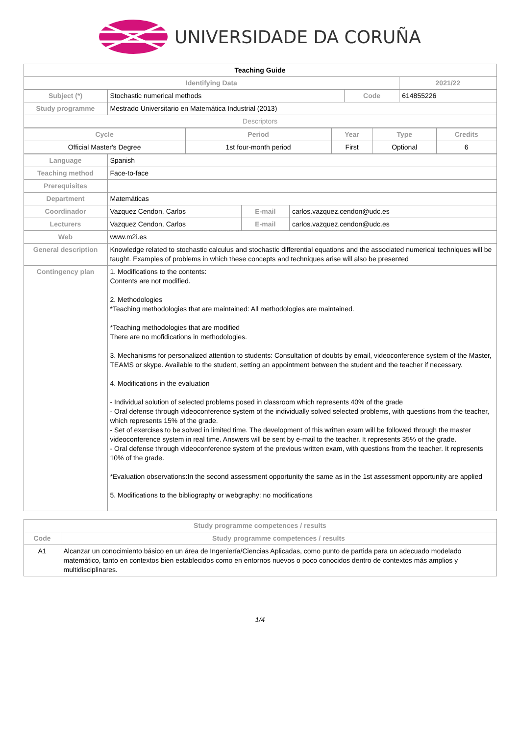UNIVERSIDADE DA CORUÑA
| Teaching Guide | | | | |
| --- | --- | --- | --- | --- |
| Identifying Data | | | | 2021/22 |
| Subject (*) | Stochastic numerical methods | Code | 614855226 | |
| Study programme | Mestrado Universitario en Matemática Industrial (2013) | | | |
| Descriptors | | | | |
| Cycle | Period | Year | Type | Credits |
| Official Master's Degree | 1st four-month period | First | Optional | 6 |
| Language | Spanish | | |
| Teaching method | Face-to-face | | |
| Prerequisites | | | |
| Department | Matemáticas | | |
| Coordinador | Vazquez Cendon, Carlos | E-mail | carlos.vazquez.cendon@udc.es |
| Lecturers | Vazquez Cendon, Carlos | E-mail | carlos.vazquez.cendon@udc.es |
| Web | www.m2i.es | | |
| General description | Knowledge related to stochastic calculus and stochastic differential equations and the associated numerical techniques will be taught. Examples of problems in which these concepts and techniques arise will also be presented | | |
| Contingency plan | 1. Modifications to the contents: Contents are not modified. 2. Methodologies *Teaching methodologies that are maintained: All methodologies are maintained. *Teaching methodologies that are modified There are no mofidications in methodologies. 3. Mechanisms for personalized attention to students: Consultation of doubts by email, videoconference system of the Master, TEAMS or skype. Available to the student, setting an appointment between the student and the teacher if necessary. 4. Modifications in the evaluation - Individual solution of selected problems posed in classroom which represents 40% of the grade - Oral defense through videoconference system of the individually solved selected problems, with questions from the teacher, which represents 15% of the grade. - Set of exercises to be solved in limited time. The development of this written exam will be followed through the master videoconference system in real time. Answers will be sent by e-mail to the teacher. It represents 35% of the grade. - Oral defense through videoconference system of the previous written exam, with questions from the teacher. It represents 10% of the grade. *Evaluation observations:In the second assessment opportunity the same as in the 1st assessment opportunity are applied 5. Modifications to the bibliography or webgraphy: no modifications | | |
| Study programme competences / results | |
| Code | Study programme competences / results |
| A1 | Alcanzar un conocimiento básico en un área de Ingeniería/Ciencias Aplicadas, como punto de partida para un adecuado modelado matemático, tanto en contextos bien establecidos como en entornos nuevos o poco conocidos dentro de contextos más amplios y multidisciplinares. |
1/4